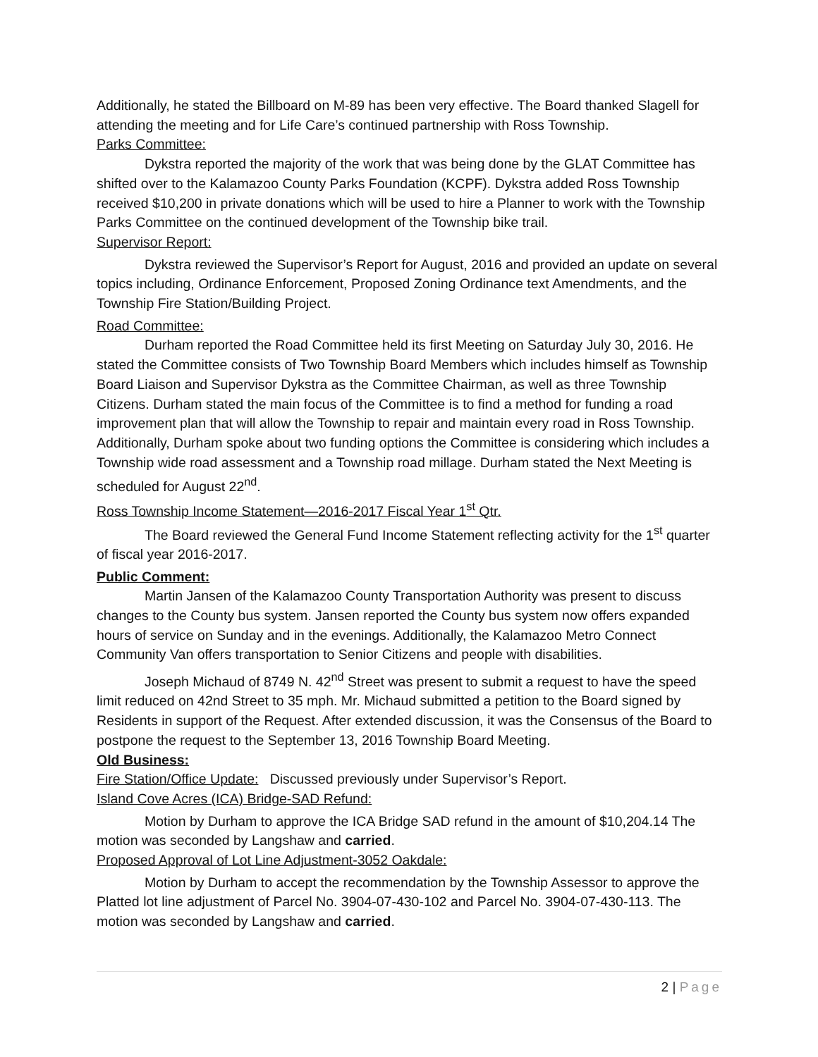Additionally, he stated the Billboard on M-89 has been very effective. The Board thanked Slagell for attending the meeting and for Life Care’s continued partnership with Ross Township.
Parks Committee:
Dykstra reported the majority of the work that was being done by the GLAT Committee has shifted over to the Kalamazoo County Parks Foundation (KCPF). Dykstra added Ross Township received $10,200 in private donations which will be used to hire a Planner to work with the Township Parks Committee on the continued development of the Township bike trail.
Supervisor Report:
Dykstra reviewed the Supervisor’s Report for August, 2016 and provided an update on several topics including, Ordinance Enforcement, Proposed Zoning Ordinance text Amendments, and the Township Fire Station/Building Project.
Road Committee:
Durham reported the Road Committee held its first Meeting on Saturday July 30, 2016. He stated the Committee consists of Two Township Board Members which includes himself as Township Board Liaison and Supervisor Dykstra as the Committee Chairman, as well as three Township Citizens. Durham stated the main focus of the Committee is to find a method for funding a road improvement plan that will allow the Township to repair and maintain every road in Ross Township. Additionally, Durham spoke about two funding options the Committee is considering which includes a Township wide road assessment and a Township road millage. Durham stated the Next Meeting is scheduled for August 22<sup>nd</sup>.
Ross Township Income Statement—2016-2017 Fiscal Year 1<sup>st</sup> Qtr.
The Board reviewed the General Fund Income Statement reflecting activity for the 1<sup>st</sup> quarter of fiscal year 2016-2017.
Public Comment:
Martin Jansen of the Kalamazoo County Transportation Authority was present to discuss changes to the County bus system. Jansen reported the County bus system now offers expanded hours of service on Sunday and in the evenings. Additionally, the Kalamazoo Metro Connect Community Van offers transportation to Senior Citizens and people with disabilities.
Joseph Michaud of 8749 N. 42<sup>nd</sup> Street was present to submit a request to have the speed limit reduced on 42nd Street to 35 mph. Mr. Michaud submitted a petition to the Board signed by Residents in support of the Request. After extended discussion, it was the Consensus of the Board to postpone the request to the September 13, 2016 Township Board Meeting.
Old Business:
Fire Station/Office Update: Discussed previously under Supervisor’s Report.
Island Cove Acres (ICA) Bridge-SAD Refund:
Motion by Durham to approve the ICA Bridge SAD refund in the amount of $10,204.14 The motion was seconded by Langshaw and carried.
Proposed Approval of Lot Line Adjustment-3052 Oakdale:
Motion by Durham to accept the recommendation by the Township Assessor to approve the Platted lot line adjustment of Parcel No. 3904-07-430-102 and Parcel No. 3904-07-430-113. The motion was seconded by Langshaw and carried.
2 | Page